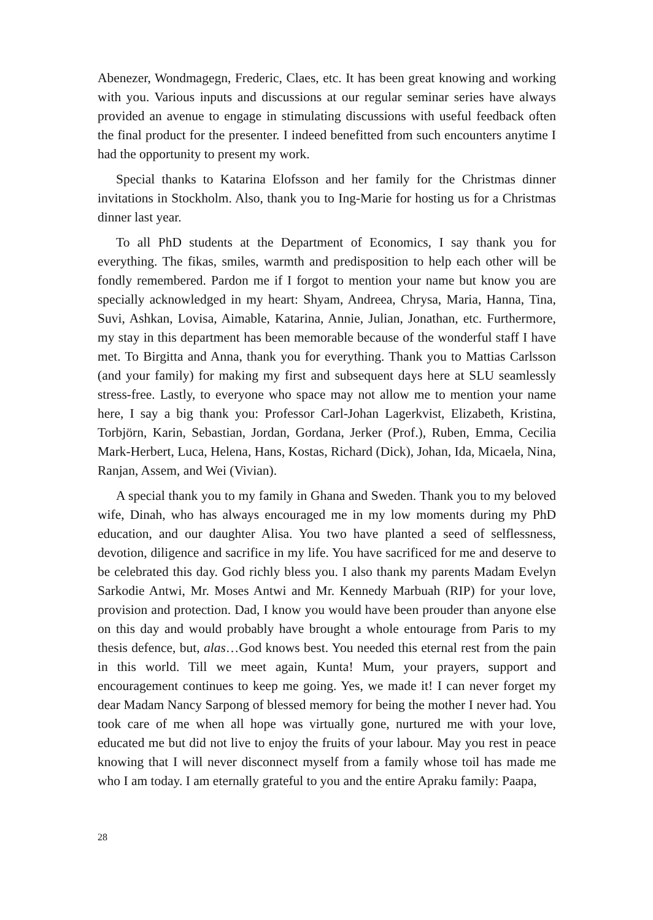Abenezer, Wondmagegn, Frederic, Claes, etc. It has been great knowing and working with you. Various inputs and discussions at our regular seminar series have always provided an avenue to engage in stimulating discussions with useful feedback often the final product for the presenter. I indeed benefitted from such encounters anytime I had the opportunity to present my work.
Special thanks to Katarina Elofsson and her family for the Christmas dinner invitations in Stockholm. Also, thank you to Ing-Marie for hosting us for a Christmas dinner last year.
To all PhD students at the Department of Economics, I say thank you for everything. The fikas, smiles, warmth and predisposition to help each other will be fondly remembered. Pardon me if I forgot to mention your name but know you are specially acknowledged in my heart: Shyam, Andreea, Chrysa, Maria, Hanna, Tina, Suvi, Ashkan, Lovisa, Aimable, Katarina, Annie, Julian, Jonathan, etc. Furthermore, my stay in this department has been memorable because of the wonderful staff I have met. To Birgitta and Anna, thank you for everything. Thank you to Mattias Carlsson (and your family) for making my first and subsequent days here at SLU seamlessly stress-free. Lastly, to everyone who space may not allow me to mention your name here, I say a big thank you: Professor Carl-Johan Lagerkvist, Elizabeth, Kristina, Torbjörn, Karin, Sebastian, Jordan, Gordana, Jerker (Prof.), Ruben, Emma, Cecilia Mark-Herbert, Luca, Helena, Hans, Kostas, Richard (Dick), Johan, Ida, Micaela, Nina, Ranjan, Assem, and Wei (Vivian).
A special thank you to my family in Ghana and Sweden. Thank you to my beloved wife, Dinah, who has always encouraged me in my low moments during my PhD education, and our daughter Alisa. You two have planted a seed of selflessness, devotion, diligence and sacrifice in my life. You have sacrificed for me and deserve to be celebrated this day. God richly bless you. I also thank my parents Madam Evelyn Sarkodie Antwi, Mr. Moses Antwi and Mr. Kennedy Marbuah (RIP) for your love, provision and protection. Dad, I know you would have been prouder than anyone else on this day and would probably have brought a whole entourage from Paris to my thesis defence, but, alas…God knows best. You needed this eternal rest from the pain in this world. Till we meet again, Kunta! Mum, your prayers, support and encouragement continues to keep me going. Yes, we made it! I can never forget my dear Madam Nancy Sarpong of blessed memory for being the mother I never had. You took care of me when all hope was virtually gone, nurtured me with your love, educated me but did not live to enjoy the fruits of your labour. May you rest in peace knowing that I will never disconnect myself from a family whose toil has made me who I am today. I am eternally grateful to you and the entire Apraku family: Paapa,
28